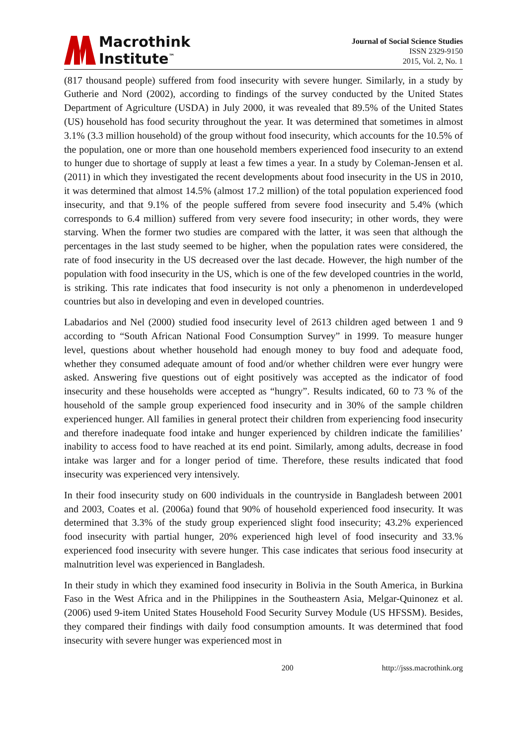Macrothink
Institute<sup>™</sup>
Journal of Social Science Studies
ISSN 2329-9150
2015, Vol. 2, No. 1
(817 thousand people) suffered from food insecurity with severe hunger. Similarly, in a study by Gutherie and Nord (2002), according to findings of the survey conducted by the United States Department of Agriculture (USDA) in July 2000, it was revealed that 89.5% of the United States (US) household has food security throughout the year. It was determined that sometimes in almost 3.1% (3.3 million household) of the group without food insecurity, which accounts for the 10.5% of the population, one or more than one household members experienced food insecurity to an extend to hunger due to shortage of supply at least a few times a year. In a study by Coleman-Jensen et al. (2011) in which they investigated the recent developments about food insecurity in the US in 2010, it was determined that almost 14.5% (almost 17.2 million) of the total population experienced food insecurity, and that 9.1% of the people suffered from severe food insecurity and 5.4% (which corresponds to 6.4 million) suffered from very severe food insecurity; in other words, they were starving. When the former two studies are compared with the latter, it was seen that although the percentages in the last study seemed to be higher, when the population rates were considered, the rate of food insecurity in the US decreased over the last decade. However, the high number of the population with food insecurity in the US, which is one of the few developed countries in the world, is striking. This rate indicates that food insecurity is not only a phenomenon in underdeveloped countries but also in developing and even in developed countries.
Labadarios and Nel (2000) studied food insecurity level of 2613 children aged between 1 and 9 according to “South African National Food Consumption Survey” in 1999. To measure hunger level, questions about whether household had enough money to buy food and adequate food, whether they consumed adequate amount of food and/or whether children were ever hungry were asked. Answering five questions out of eight positively was accepted as the indicator of food insecurity and these households were accepted as “hungry”. Results indicated, 60 to 73 % of the household of the sample group experienced food insecurity and in 30% of the sample children experienced hunger. All families in general protect their children from experiencing food insecurity and therefore inadequate food intake and hunger experienced by children indicate the famililies’ inability to access food to have reached at its end point. Similarly, among adults, decrease in food intake was larger and for a longer period of time. Therefore, these results indicated that food insecurity was experienced very intensively.
In their food insecurity study on 600 individuals in the countryside in Bangladesh between 2001 and 2003, Coates et al. (2006a) found that 90% of household experienced food insecurity. It was determined that 3.3% of the study group experienced slight food insecurity; 43.2% experienced food insecurity with partial hunger, 20% experienced high level of food insecurity and 33.% experienced food insecurity with severe hunger. This case indicates that serious food insecurity at malnutrition level was experienced in Bangladesh.
In their study in which they examined food insecurity in Bolivia in the South America, in Burkina Faso in the West Africa and in the Philippines in the Southeastern Asia, Melgar-Quinonez et al. (2006) used 9-item United States Household Food Security Survey Module (US HFSSM). Besides, they compared their findings with daily food consumption amounts. It was determined that food insecurity with severe hunger was experienced most in
200 http://jsss.macrothink.org